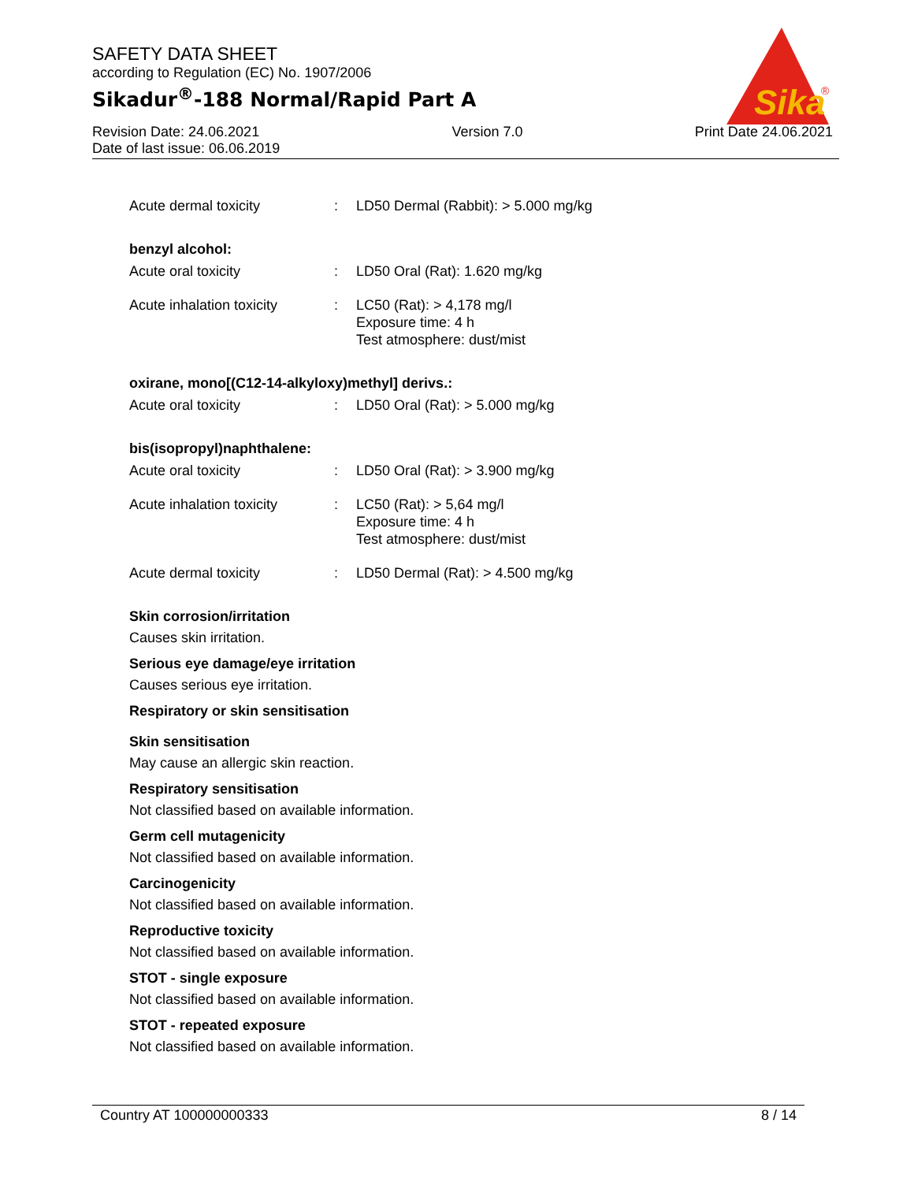SAFETY DATA SHEET
according to Regulation (EC) No. 1907/2006
Sikadur<sup>®</sup>-188 Normal/Rapid Part A
Sika
®
Revision Date: 24.06.2021
Date of last issue: 06.06.2019
Version 7.0 Print Date 24.06.2021
Acute dermal toxicity : LD50 Dermal (Rabbit): > 5.000 mg/kg
benzyl alcohol:
Acute oral toxicity : LD50 Oral (Rat): 1.620 mg/kg
Acute inhalation toxicity
: LC50 (Rat): > 4,178 mg/l
Exposure time: 4 h
Test atmosphere: dust/mist
oxirane, mono[(C12-14-alkyloxy)methyl] derivs.:
Acute oral toxicity : LD50 Oral (Rat): > 5.000 mg/kg
bis(isopropyl)naphthalene:
Acute oral toxicity : LD50 Oral (Rat): > 3.900 mg/kg
Acute inhalation toxicity
: LC50 (Rat): > 5,64 mg/l
Exposure time: 4 h
Test atmosphere: dust/mist
Acute dermal toxicity : LD50 Dermal (Rat): > 4.500 mg/kg
Skin corrosion/irritation
Causes skin irritation.
Serious eye damage/eye irritation
Causes serious eye irritation.
Respiratory or skin sensitisation
Skin sensitisation
May cause an allergic skin reaction.
Respiratory sensitisation
Not classified based on available information.
Germ cell mutagenicity
Not classified based on available information.
Carcinogenicity
Not classified based on available information.
Reproductive toxicity
Not classified based on available information.
STOT - single exposure
Not classified based on available information.
STOT - repeated exposure
Not classified based on available information.
Country AT 100000000333 8 / 14